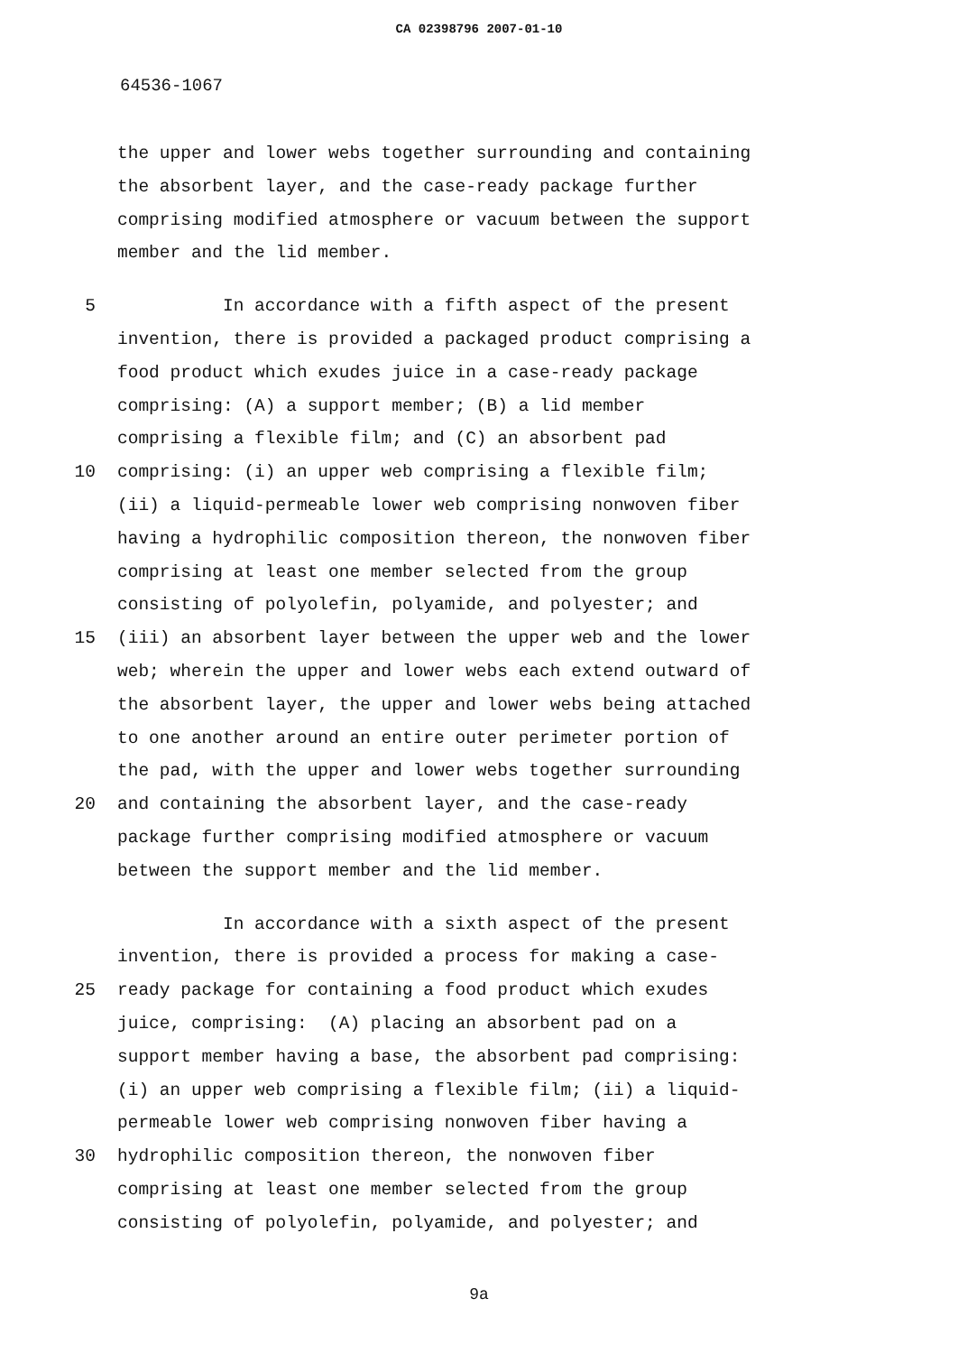CA 02398796 2007-01-10
64536-1067
the upper and lower webs together surrounding and containing
the absorbent layer, and the case-ready package further
comprising modified atmosphere or vacuum between the support
member and the lid member.
5 In accordance with a fifth aspect of the present
invention, there is provided a packaged product comprising a
food product which exudes juice in a case-ready package
comprising: (A) a support member; (B) a lid member
comprising a flexible film; and (C) an absorbent pad
10 comprising: (i) an upper web comprising a flexible film;
(ii) a liquid-permeable lower web comprising nonwoven fiber
having a hydrophilic composition thereon, the nonwoven fiber
comprising at least one member selected from the group
consisting of polyolefin, polyamide, and polyester; and
15 (iii) an absorbent layer between the upper web and the lower
web; wherein the upper and lower webs each extend outward of
the absorbent layer, the upper and lower webs being attached
to one another around an entire outer perimeter portion of
the pad, with the upper and lower webs together surrounding
20 and containing the absorbent layer, and the case-ready
package further comprising modified atmosphere or vacuum
between the support member and the lid member.
In accordance with a sixth aspect of the present
invention, there is provided a process for making a case-
25 ready package for containing a food product which exudes
juice, comprising: (A) placing an absorbent pad on a
support member having a base, the absorbent pad comprising:
(i) an upper web comprising a flexible film; (ii) a liquid-
permeable lower web comprising nonwoven fiber having a
30 hydrophilic composition thereon, the nonwoven fiber
comprising at least one member selected from the group
consisting of polyolefin, polyamide, and polyester; and
9a